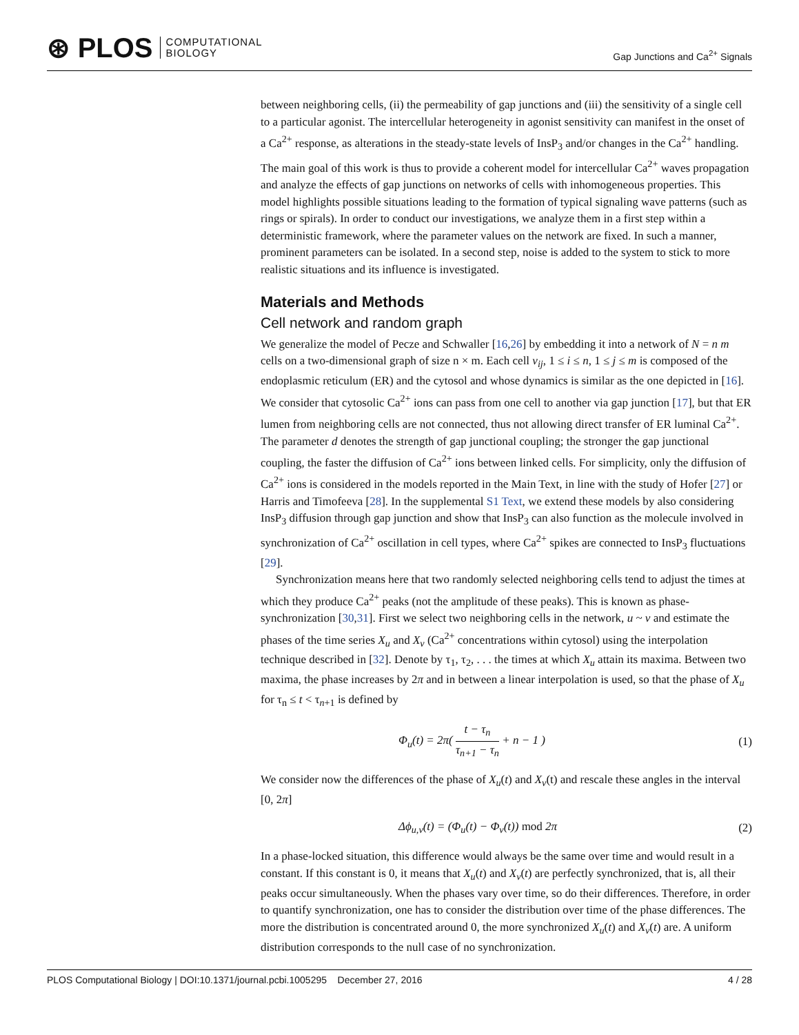⊛ PLOS COMPUTATIONAL
BIOLOGY
Gap Junctions and Ca<sup>2+</sup> Signals
between neighboring cells, (ii) the permeability of gap junctions and (iii) the sensitivity of a single cell to a particular agonist. The intercellular heterogeneity in agonist sensitivity can manifest in the onset of a Ca<sup>2+</sup> response, as alterations in the steady-state levels of InsP<sub>3</sub> and/or changes in the Ca<sup>2+</sup> handling. The main goal of this work is thus to provide a coherent model for intercellular Ca<sup>2+</sup> waves propagation and analyze the effects of gap junctions on networks of cells with inhomogeneous properties. This model highlights possible situations leading to the formation of typical signaling wave patterns (such as rings or spirals). In order to conduct our investigations, we analyze them in a first step within a deterministic framework, where the parameter values on the network are fixed. In such a manner, prominent parameters can be isolated. In a second step, noise is added to the system to stick to more realistic situations and its influence is investigated.
Materials and Methods
Cell network and random graph
We generalize the model of Pecze and Schwaller [16,26] by embedding it into a network of N = n m cells on a two-dimensional graph of size n × m. Each cell v<sub>ij</sub>, 1 ≤ i ≤ n, 1 ≤ j ≤ m is composed of the endoplasmic reticulum (ER) and the cytosol and whose dynamics is similar as the one depicted in [16]. We consider that cytosolic Ca<sup>2+</sup> ions can pass from one cell to another via gap junction [17], but that ER lumen from neighboring cells are not connected, thus not allowing direct transfer of ER luminal Ca<sup>2+</sup>. The parameter d denotes the strength of gap junctional coupling; the stronger the gap junctional coupling, the faster the diffusion of Ca<sup>2+</sup> ions between linked cells. For simplicity, only the diffusion of Ca<sup>2+</sup> ions is considered in the models reported in the Main Text, in line with the study of Hofer [27] or Harris and Timofeeva [28]. In the supplemental S1 Text, we extend these models by also considering InsP<sub>3</sub> diffusion through gap junction and show that InsP<sub>3</sub> can also function as the molecule involved in synchronization of Ca<sup>2+</sup> oscillation in cell types, where Ca<sup>2+</sup> spikes are connected to InsP<sub>3</sub> fluctuations [29].
Synchronization means here that two randomly selected neighboring cells tend to adjust the times at which they produce Ca<sup>2+</sup> peaks (not the amplitude of these peaks). This is known as phase-synchronization [30,31]. First we select two neighboring cells in the network, u ~ v and estimate the phases of the time series X<sub>u</sub> and X<sub>v</sub> (Ca<sup>2+</sup> concentrations within cytosol) using the interpolation technique described in [32]. Denote by τ<sub>1</sub>, τ<sub>2</sub>, . . . the times at which X<sub>u</sub> attain its maxima. Between two maxima, the phase increases by 2π and in between a linear interpolation is used, so that the phase of X<sub>u</sub> for τ<sub>n</sub> ≤ t < τ<sub>n+1</sub> is defined by
Φ<sub>u</sub>(t) = 2π( t − τ<sub>n</sub> τ<sub>n+1</sub> − τ<sub>n</sub> + n − 1 ) (1)
We consider now the differences of the phase of X<sub>u</sub>(t) and X<sub>v</sub>(t) and rescale these angles in the interval [0, 2π]
Δϕ<sub>u,v</sub>(t) = (Φ<sub>u</sub>(t) − Φ<sub>v</sub>(t)) mod 2π (2)
In a phase-locked situation, this difference would always be the same over time and would result in a constant. If this constant is 0, it means that X<sub>u</sub>(t) and X<sub>v</sub>(t) are perfectly synchronized, that is, all their peaks occur simultaneously. When the phases vary over time, so do their differences. Therefore, in order to quantify synchronization, one has to consider the distribution over time of the phase differences. The more the distribution is concentrated around 0, the more synchronized X<sub>u</sub>(t) and X<sub>v</sub>(t) are. A uniform distribution corresponds to the null case of no synchronization.
PLOS Computational Biology | DOI:10.1371/journal.pcbi.1005295 December 27, 2016 4 / 28